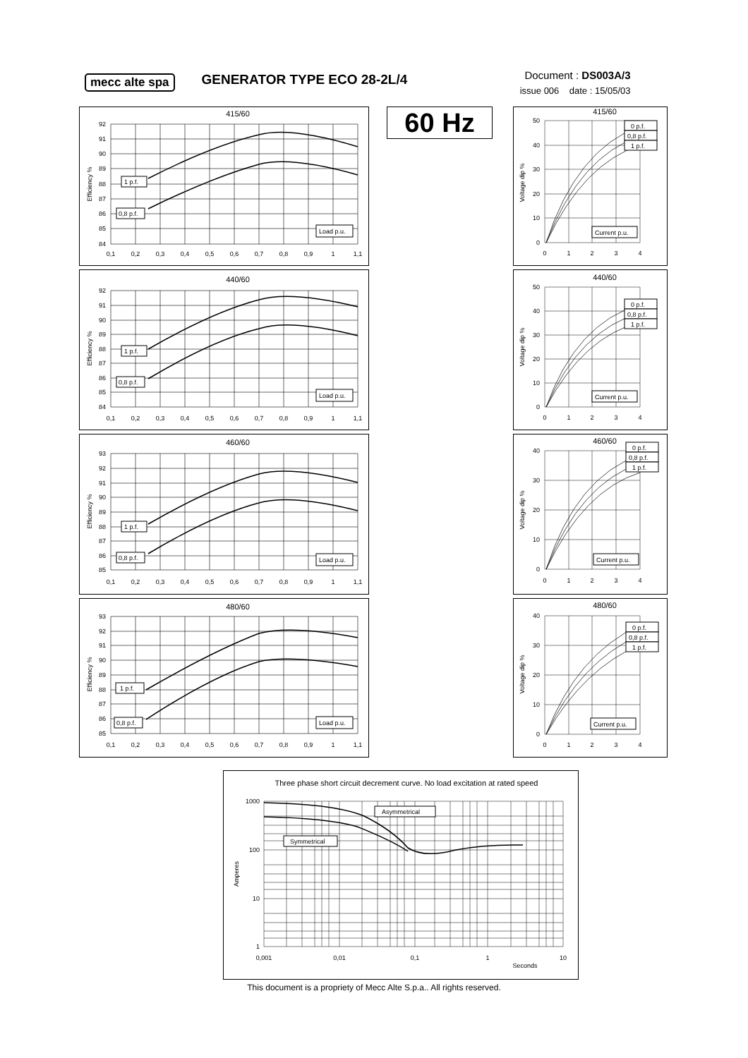mecc alte spa
GENERATOR TYPE ECO 28-2L/4
Document : DS003A/3
issue 006 date : 15/05/03
415/60
92
91
90
89
88
87
86
85
84
0,1
0,2
0,3
0,4
0,5
0,6
0,7
0,8
0,9
1
1,1
Efficiency %
1 p.f.
0,8 p.f.
Load p.u.
60 Hz
415/60
50
40
30
20
10
0
0
1
2
3
4
Voltage dip %
0 p.f.
0,8 p.f.
1 p.f.
Current p.u.
440/60
92
91
90
89
88
87
86
85
84
0,1
0,2
0,3
0,4
0,5
0,6
0,7
0,8
0,9
1
1,1
Efficiency %
1 p.f.
0,8 p.f.
Load p.u.
440/60
50
40
30
20
10
0
0
1
2
3
4
Voltage dip %
0 p.f.
0,8 p.f.
1 p.f.
Current p.u.
460/60
93
92
91
90
89
88
87
86
85
0,1
0,2
0,3
0,4
0,5
0,6
0,7
0,8
0,9
1
1,1
Efficiency %
1 p.f.
0,8 p.f.
Load p.u.
460/60
40
30
20
10
0
0
1
2
3
4
Voltage dip %
0 p.f.
0,8 p.f.
1 p.f.
Current p.u.
480/60
93
92
91
90
89
88
87
86
85
0,1
0,2
0,3
0,4
0,5
0,6
0,7
0,8
0,9
1
1,1
Efficiency %
1 p.f.
0,8 p.f.
Load p.u.
480/60
40
30
20
10
0
0
1
2
3
4
Voltage dip %
0 p.f.
0,8 p.f.
1 p.f.
Current p.u.
Three phase short circuit decrement curve. No load excitation at rated speed
1000
100
10
1
0,001
0,01
0,1
1
10
Seconds
Amperes
Asymmetrical
Symmetrical
This document is a propriety of Mecc Alte S.p.a.. All rights reserved.